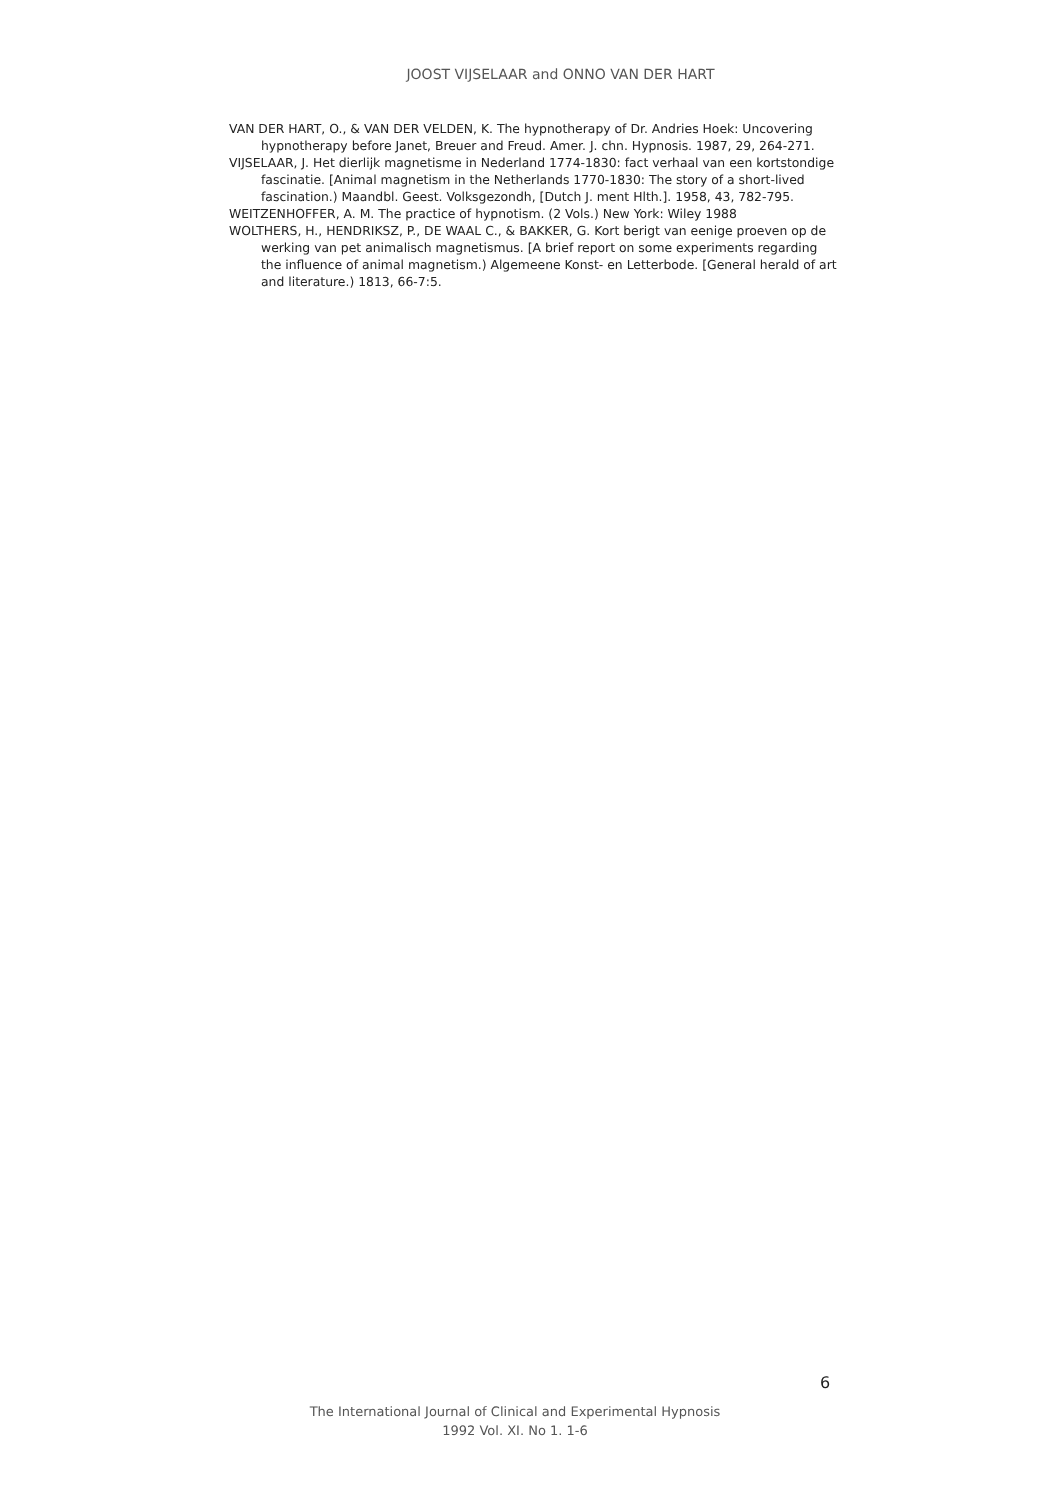JOOST VIJSELAAR and ONNO VAN DER HART
VAN DER HART, O., & VAN DER VELDEN, K. The hypnotherapy of Dr. Andries Hoek: Uncovering hypnotherapy before Janet, Breuer and Freud. Amer. J. chn. Hypnosis. 1987, 29, 264-271.
VIJSELAAR, J. Het dierlijk magnetisme in Nederland 1774-1830: fact verhaal van een kortstondige fascinatie. [Animal magnetism in the Netherlands 1770-1830: The story of a short-lived fascination.) Maandbl. Geest. Volksgezondh, [Dutch J. ment Hlth.]. 1958, 43, 782-795.
WEITZENHOFFER, A. M. The practice of hypnotism. (2 Vols.) New York: Wiley 1988
WOLTHERS, H., HENDRIKSZ, P., DE WAAL C., & BAKKER, G. Kort berigt van eenige proeven op de werking van pet animalisch magnetismus. [A brief report on some experiments regarding the influence of animal magnetism.) Algemeene Konst- en Letterbode. [General herald of art and literature.) 1813, 66-7:5.
6
The International Journal of Clinical and Experimental Hypnosis
1992 Vol. XI. No 1. 1-6